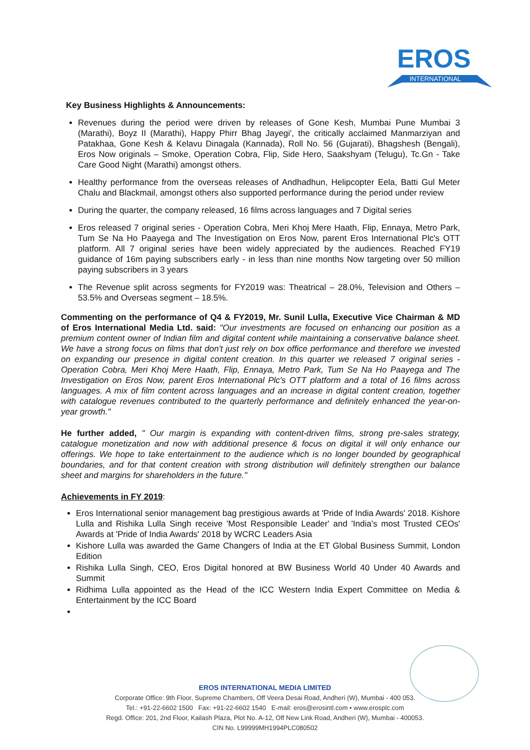EROS
INTERNATIONAL
Key Business Highlights & Announcements:
Revenues during the period were driven by releases of Gone Kesh, Mumbai Pune Mumbai 3 (Marathi), Boyz II (Marathi), Happy Phirr Bhag Jayegi', the critically acclaimed Manmarziyan and Patakhaa, Gone Kesh & Kelavu Dinagala (Kannada), Roll No. 56 (Gujarati), Bhagshesh (Bengali), Eros Now originals – Smoke, Operation Cobra, Flip, Side Hero, Saakshyam (Telugu), Tc.Gn - Take Care Good Night (Marathi) amongst others.
Healthy performance from the overseas releases of Andhadhun, Helipcopter Eela, Batti Gul Meter Chalu and Blackmail, amongst others also supported performance during the period under review
During the quarter, the company released, 16 films across languages and 7 Digital series
Eros released 7 original series - Operation Cobra, Meri Khoj Mere Haath, Flip, Ennaya, Metro Park, Tum Se Na Ho Paayega and The Investigation on Eros Now, parent Eros International Plc's OTT platform. All 7 original series have been widely appreciated by the audiences. Reached FY19 guidance of 16m paying subscribers early - in less than nine months Now targeting over 50 million paying subscribers in 3 years
The Revenue split across segments for FY2019 was: Theatrical – 28.0%, Television and Others – 53.5% and Overseas segment – 18.5%.
Commenting on the performance of Q4 & FY2019, Mr. Sunil Lulla, Executive Vice Chairman & MD of Eros International Media Ltd. said: "Our investments are focused on enhancing our position as a premium content owner of Indian film and digital content while maintaining a conservative balance sheet. We have a strong focus on films that don't just rely on box office performance and therefore we invested on expanding our presence in digital content creation. In this quarter we released 7 original series - Operation Cobra, Meri Khoj Mere Haath, Flip, Ennaya, Metro Park, Tum Se Na Ho Paayega and The Investigation on Eros Now, parent Eros International Plc's OTT platform and a total of 16 films across languages. A mix of film content across languages and an increase in digital content creation, together with catalogue revenues contributed to the quarterly performance and definitely enhanced the year-on-year growth."
He further added, " Our margin is expanding with content-driven films, strong pre-sales strategy, catalogue monetization and now with additional presence & focus on digital it will only enhance our offerings. We hope to take entertainment to the audience which is no longer bounded by geographical boundaries, and for that content creation with strong distribution will definitely strengthen our balance sheet and margins for shareholders in the future."
Achievements in FY 2019:
Eros International senior management bag prestigious awards at 'Pride of India Awards' 2018. Kishore Lulla and Rishika Lulla Singh receive 'Most Responsible Leader' and 'India's most Trusted CEOs' Awards at 'Pride of India Awards' 2018 by WCRC Leaders Asia
Kishore Lulla was awarded the Game Changers of India at the ET Global Business Summit, London Edition
Rishika Lulla Singh, CEO, Eros Digital honored at BW Business World 40 Under 40 Awards and Summit
Ridhima Lulla appointed as the Head of the ICC Western India Expert Committee on Media & Entertainment by the ICC Board
EROS INTERNATIONAL MEDIA LIMITED
Corporate Office: 9th Floor, Supreme Chambers, Off Veera Desai Road, Andheri (W), Mumbai - 400 053.
Tel.: +91-22-6602 1500 Fax: +91-22-6602 1540 E-mail: eros@erosintl.com • www.erosplc.com
Regd. Office: 201, 2nd Floor, Kailash Plaza, Plot No. A-12, Off New Link Road, Andheri (W), Mumbai - 400053.
CIN No. L99999MH1994PLC080502